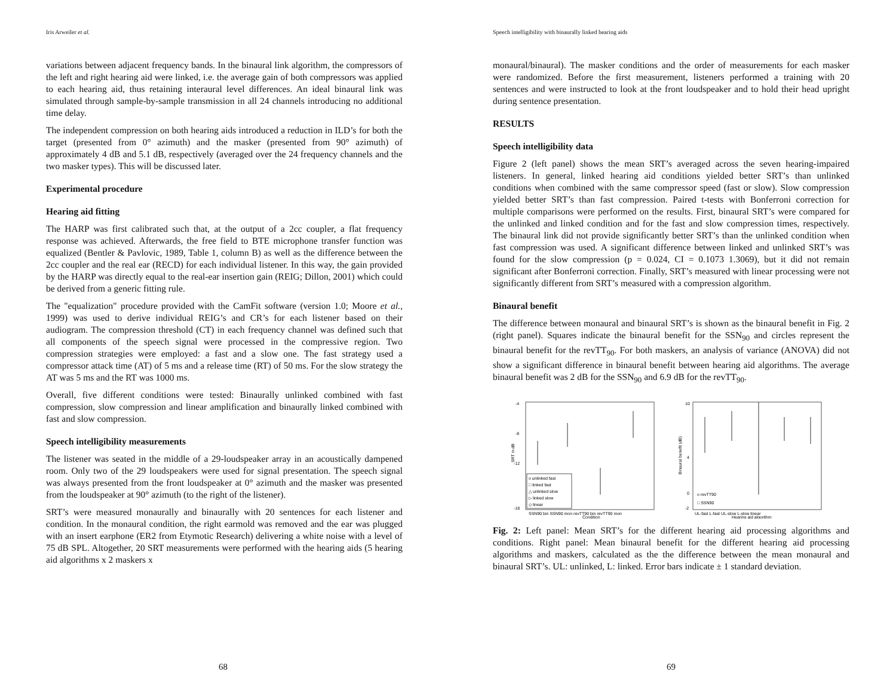Iris Arweiler et al.
variations between adjacent frequency bands. In the binaural link algorithm, the compressors of the left and right hearing aid were linked, i.e. the average gain of both compressors was applied to each hearing aid, thus retaining interaural level differences. An ideal binaural link was simulated through sample-by-sample transmission in all 24 channels introducing no additional time delay.
The independent compression on both hearing aids introduced a reduction in ILD’s for both the target (presented from 0° azimuth) and the masker (presented from 90° azimuth) of approximately 4 dB and 5.1 dB, respectively (averaged over the 24 frequency channels and the two masker types). This will be discussed later.
Experimental procedure
Hearing aid fitting
The HARP was first calibrated such that, at the output of a 2cc coupler, a flat frequency response was achieved. Afterwards, the free field to BTE microphone transfer function was equalized (Bentler & Pavlovic, 1989, Table 1, column B) as well as the difference between the 2cc coupler and the real ear (RECD) for each individual listener. In this way, the gain provided by the HARP was directly equal to the real-ear insertion gain (REIG; Dillon, 2001) which could be derived from a generic fitting rule.
The "equalization" procedure provided with the CamFit software (version 1.0; Moore et al., 1999) was used to derive individual REIG’s and CR’s for each listener based on their audiogram. The compression threshold (CT) in each frequency channel was defined such that all components of the speech signal were processed in the compressive region. Two compression strategies were employed: a fast and a slow one. The fast strategy used a compressor attack time (AT) of 5 ms and a release time (RT) of 50 ms. For the slow strategy the AT was 5 ms and the RT was 1000 ms.
Overall, five different conditions were tested: Binaurally unlinked combined with fast compression, slow compression and linear amplification and binaurally linked combined with fast and slow compression.
Speech intelligibility measurements
The listener was seated in the middle of a 29-loudspeaker array in an acoustically dampened room. Only two of the 29 loudspeakers were used for signal presentation. The speech signal was always presented from the front loudspeaker at 0° azimuth and the masker was presented from the loudspeaker at 90° azimuth (to the right of the listener).
SRT’s were measured monaurally and binaurally with 20 sentences for each listener and condition. In the monaural condition, the right earmold was removed and the ear was plugged with an insert earphone (ER2 from Etymotic Research) delivering a white noise with a level of 75 dB SPL. Altogether, 20 SRT measurements were performed with the hearing aids (5 hearing aid algorithms x 2 maskers x
68
Speech intelligibility with binaurally linked hearing aids
monaural/binaural). The masker conditions and the order of measurements for each masker were randomized. Before the first measurement, listeners performed a training with 20 sentences and were instructed to look at the front loudspeaker and to hold their head upright during sentence presentation.
RESULTS
Speech intelligibility data
Figure 2 (left panel) shows the mean SRT’s averaged across the seven hearing-impaired listeners. In general, linked hearing aid conditions yielded better SRT’s than unlinked conditions when combined with the same compressor speed (fast or slow). Slow compression yielded better SRT’s than fast compression. Paired t-tests with Bonferroni correction for multiple comparisons were performed on the results. First, binaural SRT’s were compared for the unlinked and linked condition and for the fast and slow compression times, respectively. The binaural link did not provide significantly better SRT’s than the unlinked condition when fast compression was used. A significant difference between linked and unlinked SRT’s was found for the slow compression (p = 0.024, CI = 0.1073 1.3069), but it did not remain significant after Bonferroni correction. Finally, SRT’s measured with linear processing were not significantly different from SRT’s measured with a compression algorithm.
Binaural benefit
The difference between monaural and binaural SRT’s is shown as the binaural benefit in Fig. 2 (right panel). Squares indicate the binaural benefit for the SSN<sub>90</sub> and circles represent the binaural benefit for the revTT<sub>90</sub>. For both maskers, an analysis of variance (ANOVA) did not show a significant difference in binaural benefit between hearing aid algorithms. The average binaural benefit was 2 dB for the SSN<sub>90</sub> and 6.9 dB for the revTT<sub>90</sub>.
-4
-8
-12
-18
SRT in dB
o unlinked fast
□ linked fast
△ unlinked slow
▷ linked slow
◇ linear
SSN90 bin SSN90 mon revTT90 bin revTT90 mon
Condition
10
4
0
-2
Binaural benefit (dB)
o revTT90
□ SSN90
UL-fast L-fast UL-slow L-slow linear
Hearing aid algorithm
Fig. 2: Left panel: Mean SRT’s for the different hearing aid processing algorithms and conditions. Right panel: Mean binaural benefit for the different hearing aid processing algorithms and maskers, calculated as the the difference between the mean monaural and binaural SRT’s. UL: unlinked, L: linked. Error bars indicate ± 1 standard deviation.
69